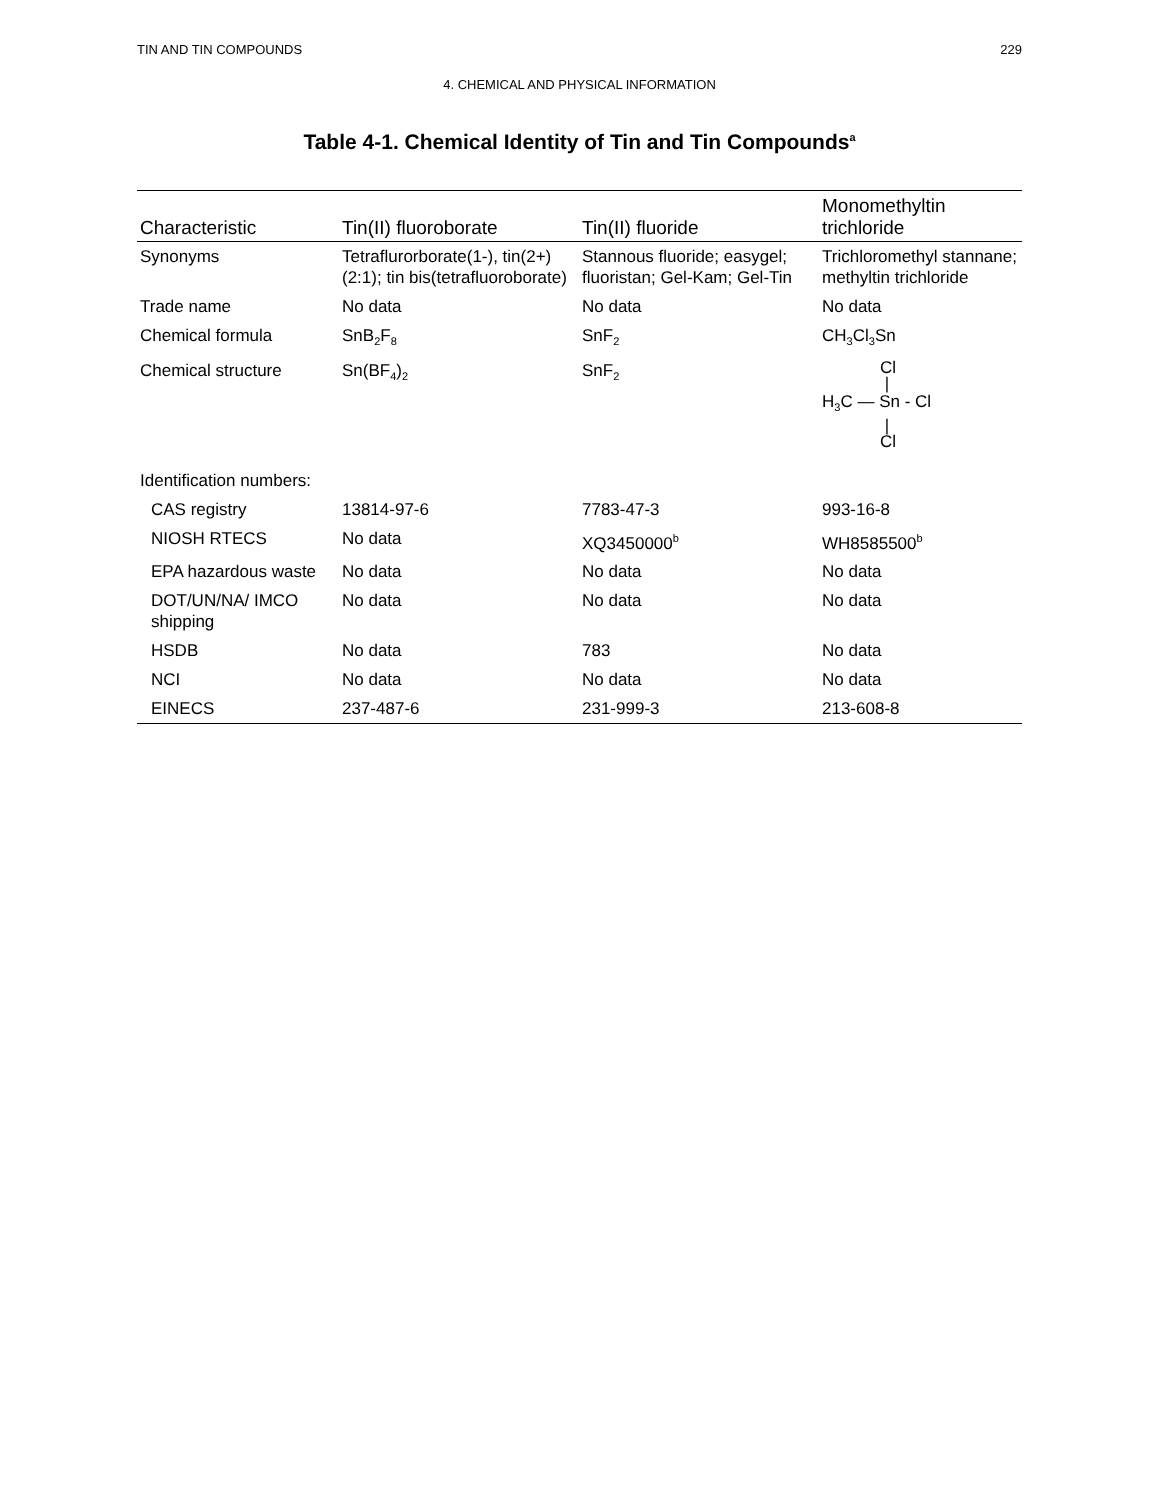TIN AND TIN COMPOUNDS 229
4. CHEMICAL AND PHYSICAL INFORMATION
Table 4-1. Chemical Identity of Tin and Tin Compounds<sup>a</sup>
| Characteristic | Tin(II) fluoroborate | Tin(II) fluoride | Monomethyltin trichloride |
| --- | --- | --- | --- |
| Synonyms | Tetraflurorborate(1-), tin(2+) (2:1); tin bis(tetrafluoroborate) | Stannous fluoride; easygel; fluoristan; Gel-Kam; Gel-Tin | Trichloromethyl stannane; methyltin trichloride |
| Trade name | No data | No data | No data |
| Chemical formula | SnB<sub>2</sub>F<sub>8</sub> | SnF<sub>2</sub> | CH<sub>3</sub>Cl<sub>3</sub>Sn |
| Chemical structure | Sn(BF<sub>4</sub>)<sub>2</sub> | SnF<sub>2</sub> | Cl / H<sub>3</sub>C — Sn - Cl / Cl |
| Identification numbers: | | | |
| CAS registry | 13814-97-6 | 7783-47-3 | 993-16-8 |
| NIOSH RTECS | No data | XQ3450000<sup>b</sup> | WH8585500<sup>b</sup> |
| EPA hazardous waste | No data | No data | No data |
| DOT/UN/NA/ IMCO shipping | No data | No data | No data |
| HSDB | No data | 783 | No data |
| NCI | No data | No data | No data |
| EINECS | 237-487-6 | 231-999-3 | 213-608-8 |